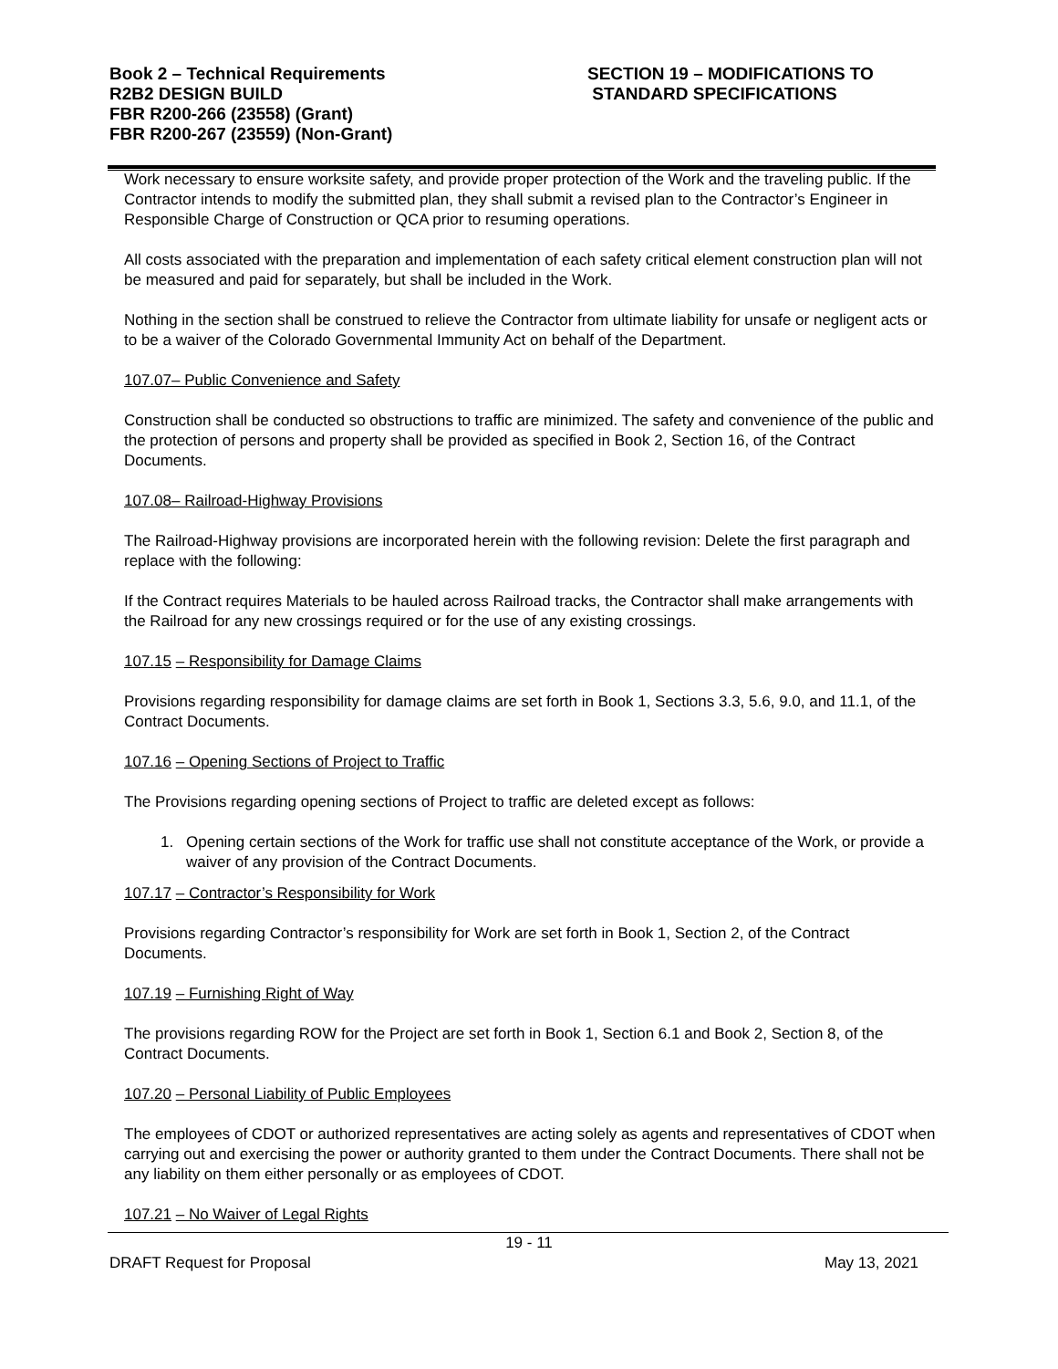Book 2 – Technical Requirements
R2B2 DESIGN BUILD
FBR R200-266 (23558) (Grant)
FBR R200-267 (23559) (Non-Grant)
SECTION 19 – MODIFICATIONS TO
STANDARD SPECIFICATIONS
Work necessary to ensure worksite safety, and provide proper protection of the Work and the traveling public. If the Contractor intends to modify the submitted plan, they shall submit a revised plan to the Contractor’s Engineer in Responsible Charge of Construction or QCA prior to resuming operations.
All costs associated with the preparation and implementation of each safety critical element construction plan will not be measured and paid for separately, but shall be included in the Work.
Nothing in the section shall be construed to relieve the Contractor from ultimate liability for unsafe or negligent acts or to be a waiver of the Colorado Governmental Immunity Act on behalf of the Department.
107.07– Public Convenience and Safety
Construction shall be conducted so obstructions to traffic are minimized. The safety and convenience of the public and the protection of persons and property shall be provided as specified in Book 2, Section 16, of the Contract Documents.
107.08– Railroad-Highway Provisions
The Railroad-Highway provisions are incorporated herein with the following revision: Delete the first paragraph and replace with the following:
If the Contract requires Materials to be hauled across Railroad tracks, the Contractor shall make arrangements with the Railroad for any new crossings required or for the use of any existing crossings.
107.15 – Responsibility for Damage Claims
Provisions regarding responsibility for damage claims are set forth in Book 1, Sections 3.3, 5.6, 9.0, and 11.1, of the Contract Documents.
107.16 – Opening Sections of Project to Traffic
The Provisions regarding opening sections of Project to traffic are deleted except as follows:
1. Opening certain sections of the Work for traffic use shall not constitute acceptance of the Work, or provide a waiver of any provision of the Contract Documents.
107.17 – Contractor’s Responsibility for Work
Provisions regarding Contractor’s responsibility for Work are set forth in Book 1, Section 2, of the Contract Documents.
107.19 – Furnishing Right of Way
The provisions regarding ROW for the Project are set forth in Book 1, Section 6.1 and Book 2, Section 8, of the Contract Documents.
107.20 – Personal Liability of Public Employees
The employees of CDOT or authorized representatives are acting solely as agents and representatives of CDOT when carrying out and exercising the power or authority granted to them under the Contract Documents. There shall not be any liability on them either personally or as employees of CDOT.
107.21 – No Waiver of Legal Rights
19 - 11
DRAFT Request for Proposal May 13, 2021